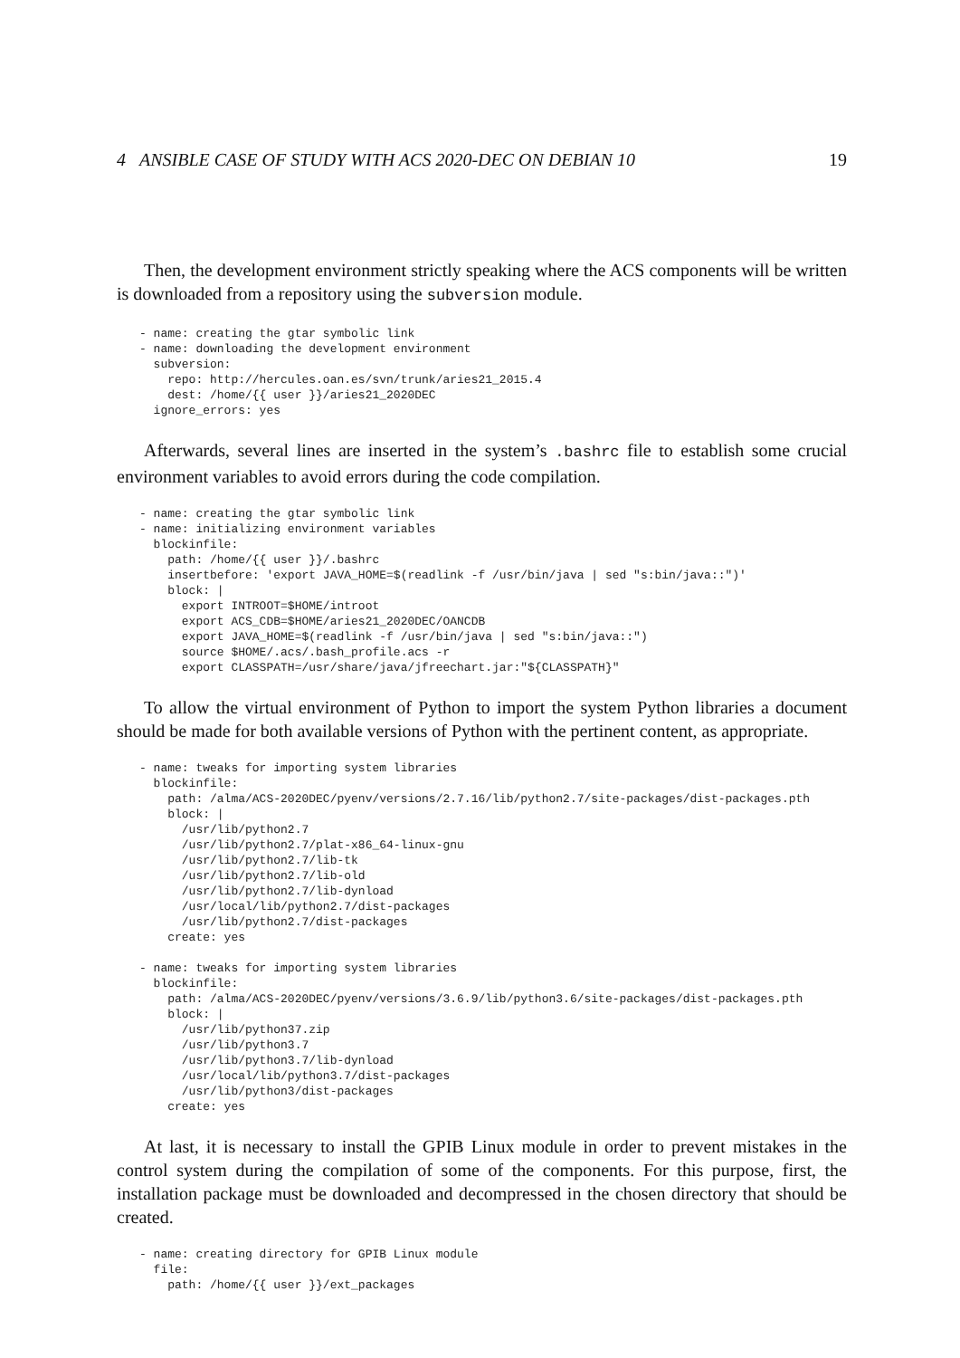4 ANSIBLE CASE OF STUDY WITH ACS 2020-DEC ON DEBIAN 10 19
Then, the development environment strictly speaking where the ACS components will be written is downloaded from a repository using the subversion module.
- name: creating the gtar symbolic link
- name: downloading the development environment
  subversion:
    repo: http://hercules.oan.es/svn/trunk/aries21_2015.4
    dest: /home/{{ user }}/aries21_2020DEC
  ignore_errors: yes
Afterwards, several lines are inserted in the system’s .bashrc file to establish some crucial environment variables to avoid errors during the code compilation.
- name: creating the gtar symbolic link
- name: initializing environment variables
  blockinfile:
    path: /home/{{ user }}/.bashrc
    insertbefore: 'export JAVA_HOME=$(readlink -f /usr/bin/java | sed "s:bin/java::")'
    block: |
      export INTROOT=$HOME/introot
      export ACS_CDB=$HOME/aries21_2020DEC/OANCDB
      export JAVA_HOME=$(readlink -f /usr/bin/java | sed "s:bin/java::")
      source $HOME/.acs/.bash_profile.acs -r
      export CLASSPATH=/usr/share/java/jfreechart.jar:"${CLASSPATH}"
To allow the virtual environment of Python to import the system Python libraries a document should be made for both available versions of Python with the pertinent content, as appropriate.
- name: tweaks for importing system libraries
  blockinfile:
    path: /alma/ACS-2020DEC/pyenv/versions/2.7.16/lib/python2.7/site-packages/dist-packages.pth
    block: |
      /usr/lib/python2.7
      /usr/lib/python2.7/plat-x86_64-linux-gnu
      /usr/lib/python2.7/lib-tk
      /usr/lib/python2.7/lib-old
      /usr/lib/python2.7/lib-dynload
      /usr/local/lib/python2.7/dist-packages
      /usr/lib/python2.7/dist-packages
    create: yes

- name: tweaks for importing system libraries
  blockinfile:
    path: /alma/ACS-2020DEC/pyenv/versions/3.6.9/lib/python3.6/site-packages/dist-packages.pth
    block: |
      /usr/lib/python37.zip
      /usr/lib/python3.7
      /usr/lib/python3.7/lib-dynload
      /usr/local/lib/python3.7/dist-packages
      /usr/lib/python3/dist-packages
    create: yes
At last, it is necessary to install the GPIB Linux module in order to prevent mistakes in the control system during the compilation of some of the components. For this purpose, first, the installation package must be downloaded and decompressed in the chosen directory that should be created.
- name: creating directory for GPIB Linux module
  file:
    path: /home/{{ user }}/ext_packages